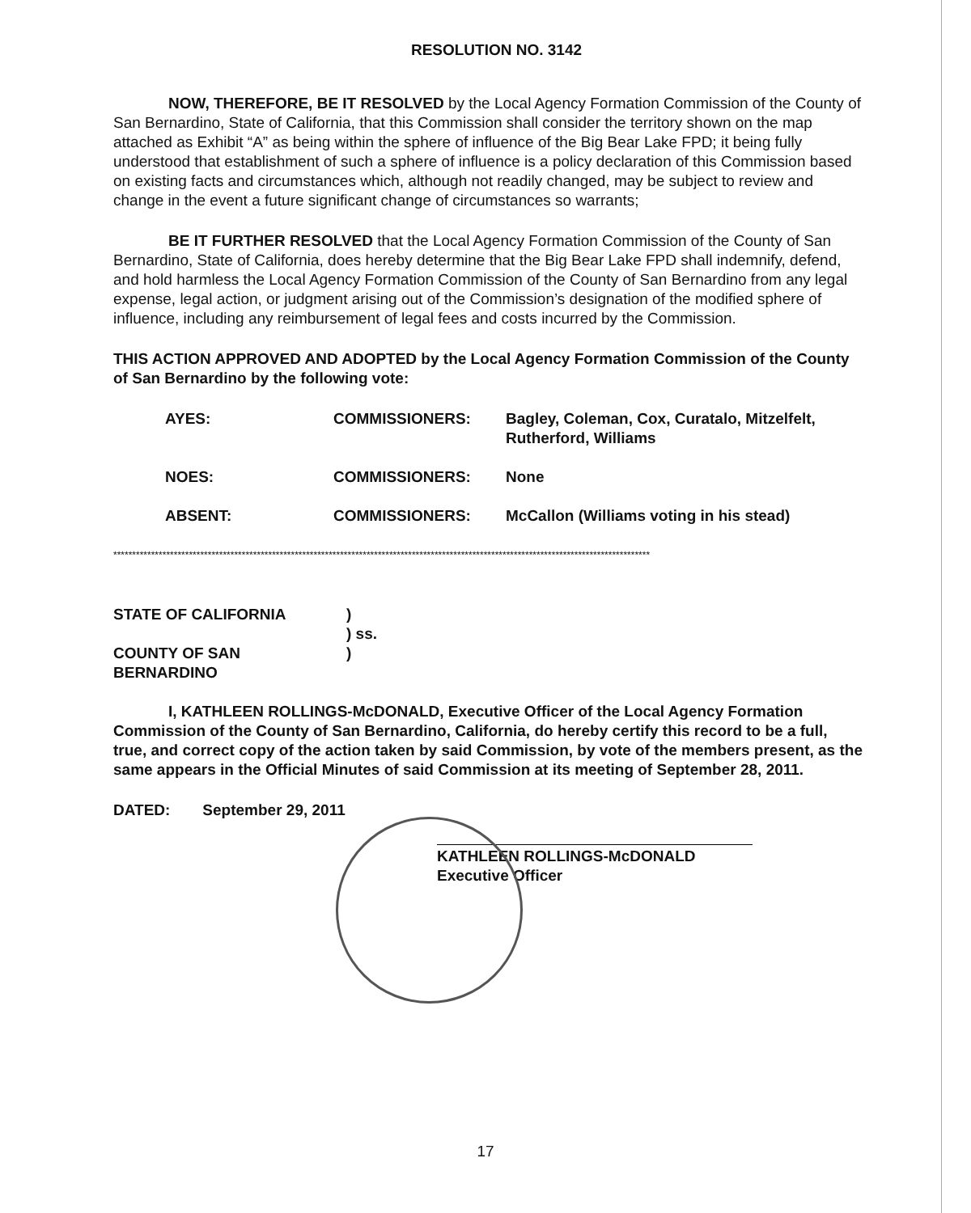RESOLUTION NO. 3142
NOW, THEREFORE, BE IT RESOLVED by the Local Agency Formation Commission of the County of San Bernardino, State of California, that this Commission shall consider the territory shown on the map attached as Exhibit “A” as being within the sphere of influence of the Big Bear Lake FPD; it being fully understood that establishment of such a sphere of influence is a policy declaration of this Commission based on existing facts and circumstances which, although not readily changed, may be subject to review and change in the event a future significant change of circumstances so warrants;
BE IT FURTHER RESOLVED that the Local Agency Formation Commission of the County of San Bernardino, State of California, does hereby determine that the Big Bear Lake FPD shall indemnify, defend, and hold harmless the Local Agency Formation Commission of the County of San Bernardino from any legal expense, legal action, or judgment arising out of the Commission’s designation of the modified sphere of influence, including any reimbursement of legal fees and costs incurred by the Commission.
THIS ACTION APPROVED AND ADOPTED by the Local Agency Formation Commission of the County of San Bernardino by the following vote:
| AYES: | COMMISSIONERS: | Bagley, Coleman, Cox, Curatalo, Mitzelfelt, Rutherford, Williams |
| NOES: | COMMISSIONERS: | None |
| ABSENT: | COMMISSIONERS: | McCallon (Williams voting in his stead) |
**********************************************************************************************************************************************
| STATE OF CALIFORNIA | ) ) ss. |
| COUNTY OF SAN BERNARDINO | ) |
I, KATHLEEN ROLLINGS-McDONALD, Executive Officer of the Local Agency Formation Commission of the County of San Bernardino, California, do hereby certify this record to be a full, true, and correct copy of the action taken by said Commission, by vote of the members present, as the same appears in the Official Minutes of said Commission at its meeting of September 28, 2011.
DATED: September 29, 2011
KATHLEEN ROLLINGS-McDONALD
Executive Officer
17